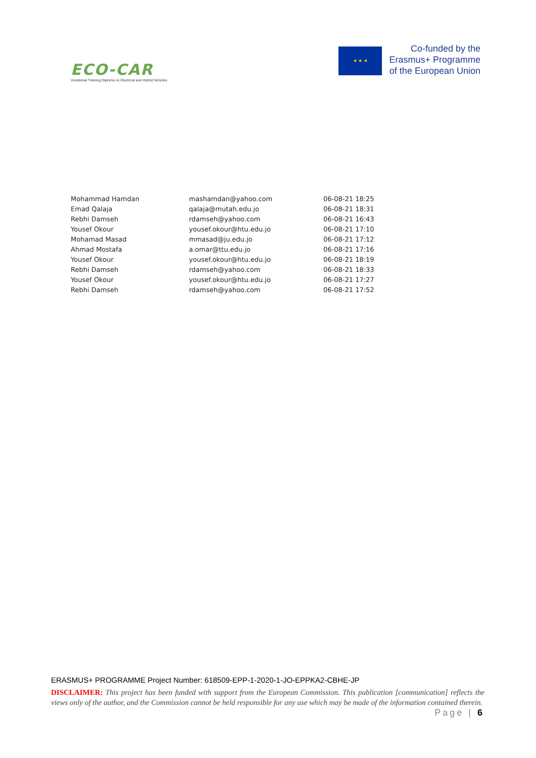ECO-CAR
Vocational Training Diploma on Electrical and Hybrid Vehicles
★ ★ ★
Co-funded by the
Erasmus+ Programme
of the European Union
| Mohammad Hamdan | mashamdan@yahoo.com | 06-08-21 18:25 |
| Emad Qalaja | qalaja@mutah.edu.jo | 06-08-21 18:31 |
| Rebhi Damseh | rdamseh@yahoo.com | 06-08-21 16:43 |
| Yousef Okour | yousef.okour@htu.edu.jo | 06-08-21 17:10 |
| Mohamad Masad | mmasad@ju.edu.jo | 06-08-21 17:12 |
| Ahmad Mostafa | a.omar@ttu.edu.jo | 06-08-21 17:16 |
| Yousef Okour | yousef.okour@htu.edu.jo | 06-08-21 18:19 |
| Rebhi Damseh | rdamseh@yahoo.com | 06-08-21 18:33 |
| Yousef Okour | yousef.okour@htu.edu.jo | 06-08-21 17:27 |
| Rebhi Damseh | rdamseh@yahoo.com | 06-08-21 17:52 |
ERASMUS+ PROGRAMME Project Number: 618509-EPP-1-2020-1-JO-EPPKA2-CBHE-JP
DISCLAIMER: This project has been funded with support from the European Commission. This publication [communication] reflects the views only of the author, and the Commission cannot be held responsible for any use which may be made of the information contained therein. Page | 6